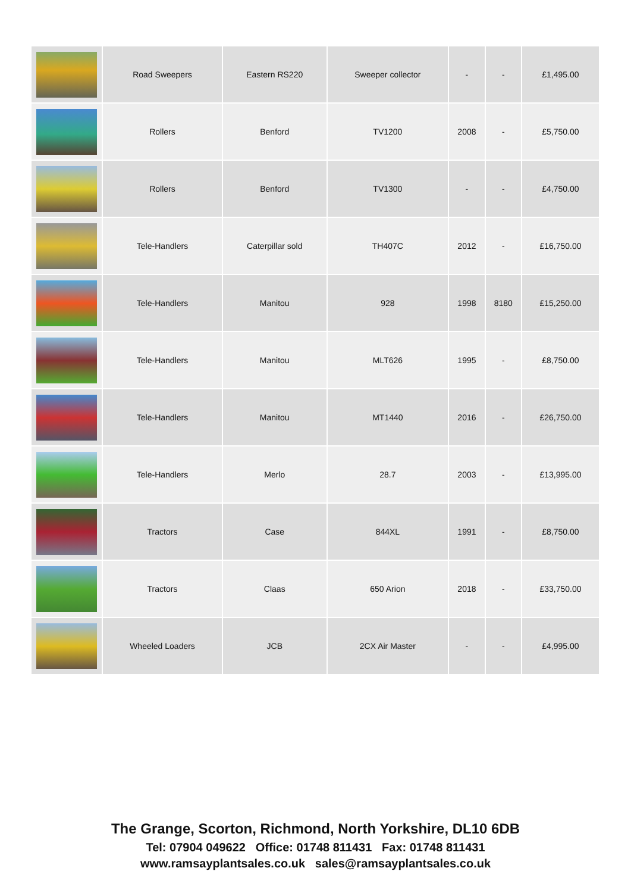| | Road Sweepers | Eastern RS220 | Sweeper collector | - | - | £1,495.00 |
| | Rollers | Benford | TV1200 | 2008 | - | £5,750.00 |
| | Rollers | Benford | TV1300 | - | - | £4,750.00 |
| | Tele-Handlers | Caterpillar sold | TH407C | 2012 | - | £16,750.00 |
| | Tele-Handlers | Manitou | 928 | 1998 | 8180 | £15,250.00 |
| | Tele-Handlers | Manitou | MLT626 | 1995 | - | £8,750.00 |
| | Tele-Handlers | Manitou | MT1440 | 2016 | - | £26,750.00 |
| | Tele-Handlers | Merlo | 28.7 | 2003 | - | £13,995.00 |
| | Tractors | Case | 844XL | 1991 | - | £8,750.00 |
| | Tractors | Claas | 650 Arion | 2018 | - | £33,750.00 |
| | Wheeled Loaders | JCB | 2CX Air Master | - | - | £4,995.00 |
The Grange, Scorton, Richmond, North Yorkshire, DL10 6DB
Tel: 07904 049622 Office: 01748 811431 Fax: 01748 811431
www.ramsayplantsales.co.uk sales@ramsayplantsales.co.uk